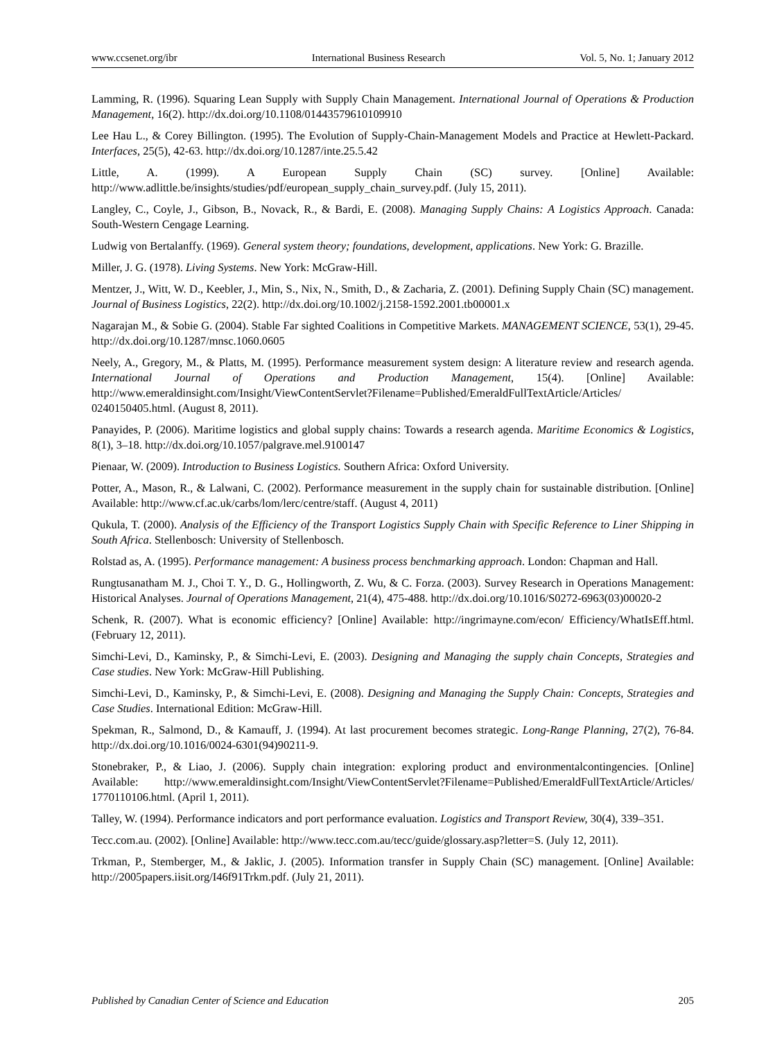www.ccsenet.org/ibr International Business Research Vol. 5, No. 1; January 2012
Lamming, R. (1996). Squaring Lean Supply with Supply Chain Management. International Journal of Operations & Production Management, 16(2). http://dx.doi.org/10.1108/01443579610109910
Lee Hau L., & Corey Billington. (1995). The Evolution of Supply-Chain-Management Models and Practice at Hewlett-Packard. Interfaces, 25(5), 42-63. http://dx.doi.org/10.1287/inte.25.5.42
Little, A. (1999). A European Supply Chain (SC) survey. [Online] Available: http://www.adlittle.be/insights/studies/pdf/european_supply_chain_survey.pdf. (July 15, 2011).
Langley, C., Coyle, J., Gibson, B., Novack, R., & Bardi, E. (2008). Managing Supply Chains: A Logistics Approach. Canada: South-Western Cengage Learning.
Ludwig von Bertalanffy. (1969). General system theory; foundations, development, applications. New York: G. Brazille.
Miller, J. G. (1978). Living Systems. New York: McGraw-Hill.
Mentzer, J., Witt, W. D., Keebler, J., Min, S., Nix, N., Smith, D., & Zacharia, Z. (2001). Defining Supply Chain (SC) management. Journal of Business Logistics, 22(2). http://dx.doi.org/10.1002/j.2158-1592.2001.tb00001.x
Nagarajan M., & Sobie G. (2004). Stable Far sighted Coalitions in Competitive Markets. MANAGEMENT SCIENCE, 53(1), 29-45. http://dx.doi.org/10.1287/mnsc.1060.0605
Neely, A., Gregory, M., & Platts, M. (1995). Performance measurement system design: A literature review and research agenda. International Journal of Operations and Production Management, 15(4). [Online] Available: http://www.emeraldinsight.com/Insight/ViewContentServlet?Filename=Published/EmeraldFullTextArticle/Articles/ 0240150405.html. (August 8, 2011).
Panayides, P. (2006). Maritime logistics and global supply chains: Towards a research agenda. Maritime Economics & Logistics, 8(1), 3–18. http://dx.doi.org/10.1057/palgrave.mel.9100147
Pienaar, W. (2009). Introduction to Business Logistics. Southern Africa: Oxford University.
Potter, A., Mason, R., & Lalwani, C. (2002). Performance measurement in the supply chain for sustainable distribution. [Online] Available: http://www.cf.ac.uk/carbs/lom/lerc/centre/staff. (August 4, 2011)
Qukula, T. (2000). Analysis of the Efficiency of the Transport Logistics Supply Chain with Specific Reference to Liner Shipping in South Africa. Stellenbosch: University of Stellenbosch.
Rolstad as, A. (1995). Performance management: A business process benchmarking approach. London: Chapman and Hall.
Rungtusanatham M. J., Choi T. Y., D. G., Hollingworth, Z. Wu, & C. Forza. (2003). Survey Research in Operations Management: Historical Analyses. Journal of Operations Management, 21(4), 475-488. http://dx.doi.org/10.1016/S0272-6963(03)00020-2
Schenk, R. (2007). What is economic efficiency? [Online] Available: http://ingrimayne.com/econ/ Efficiency/WhatIsEff.html. (February 12, 2011).
Simchi-Levi, D., Kaminsky, P., & Simchi-Levi, E. (2003). Designing and Managing the supply chain Concepts, Strategies and Case studies. New York: McGraw-Hill Publishing.
Simchi-Levi, D., Kaminsky, P., & Simchi-Levi, E. (2008). Designing and Managing the Supply Chain: Concepts, Strategies and Case Studies. International Edition: McGraw-Hill.
Spekman, R., Salmond, D., & Kamauff, J. (1994). At last procurement becomes strategic. Long-Range Planning, 27(2), 76-84. http://dx.doi.org/10.1016/0024-6301(94)90211-9.
Stonebraker, P., & Liao, J. (2006). Supply chain integration: exploring product and environmentalcontingencies. [Online] Available: http://www.emeraldinsight.com/Insight/ViewContentServlet?Filename=Published/EmeraldFullTextArticle/Articles/ 1770110106.html. (April 1, 2011).
Talley, W. (1994). Performance indicators and port performance evaluation. Logistics and Transport Review, 30(4), 339–351.
Tecc.com.au. (2002). [Online] Available: http://www.tecc.com.au/tecc/guide/glossary.asp?letter=S. (July 12, 2011).
Trkman, P., Stemberger, M., & Jaklic, J. (2005). Information transfer in Supply Chain (SC) management. [Online] Available: http://2005papers.iisit.org/I46f91Trkm.pdf. (July 21, 2011).
Published by Canadian Center of Science and Education 205